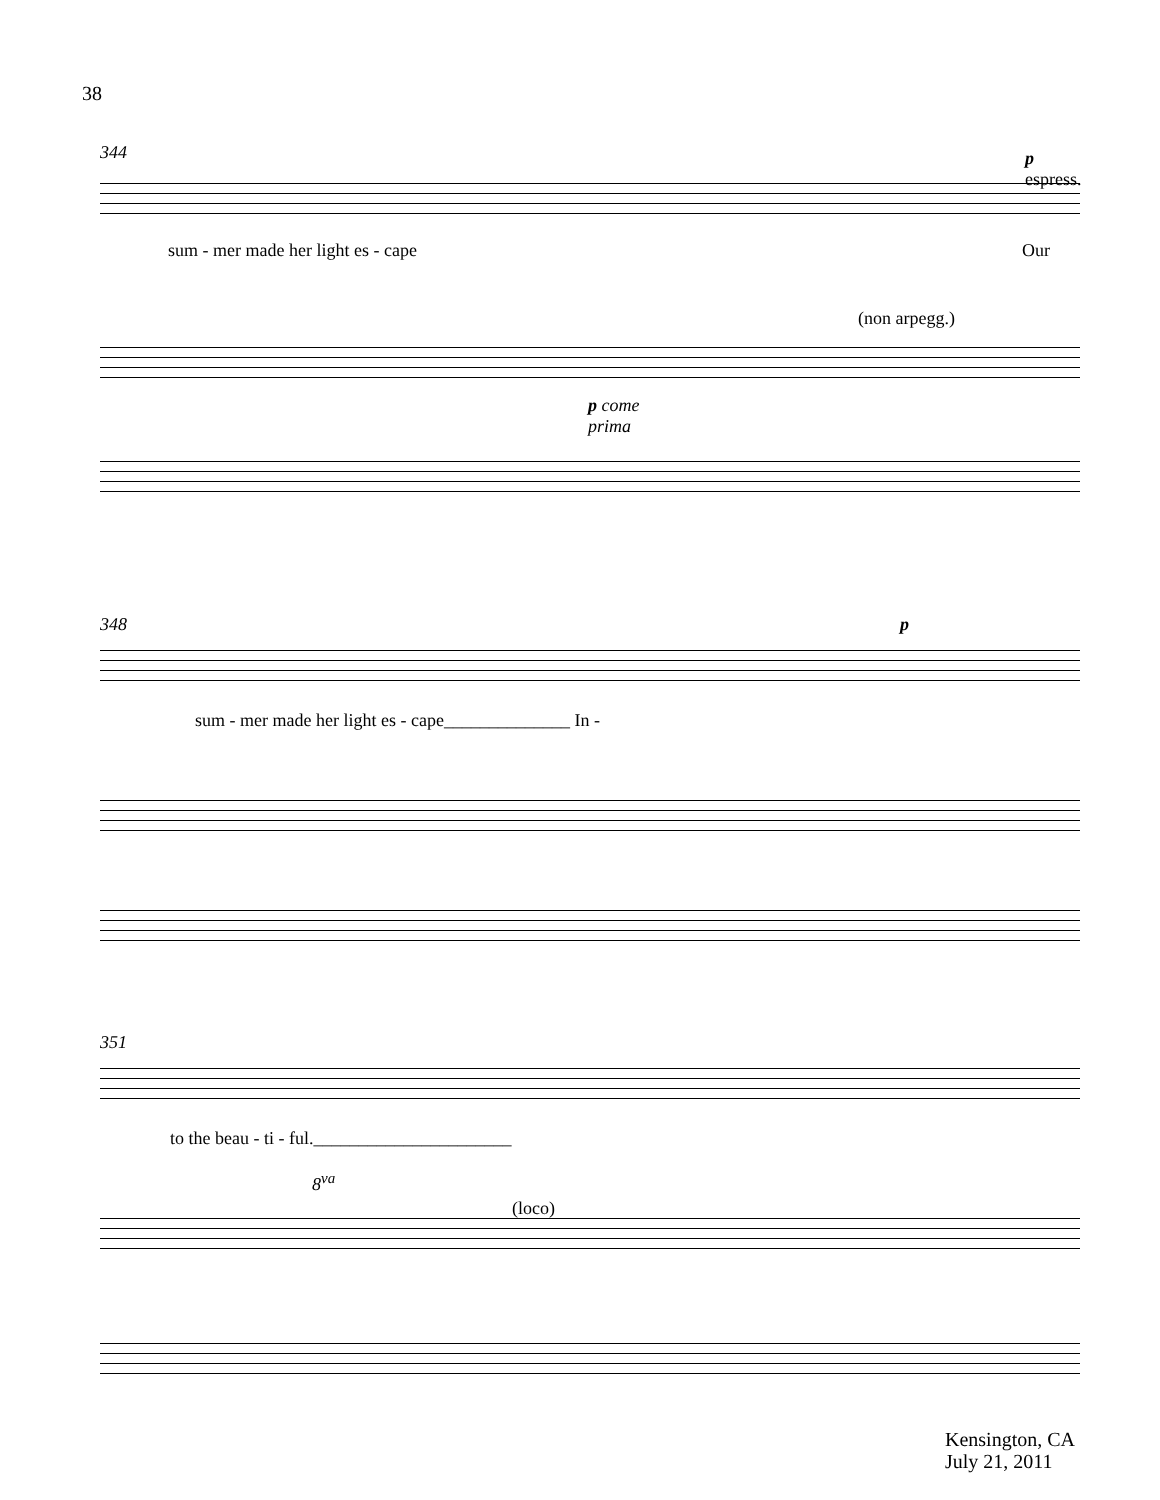38
344
p
espress.
sum - mer made her light es - cape
Our
(non arpegg.)
p come
prima
348 p
sum - mer made her light es - cape______________ In -
351
to the beau - ti - ful.______________________
8<sup>va</sup>
(loco)
Kensington, CA
July 21, 2011